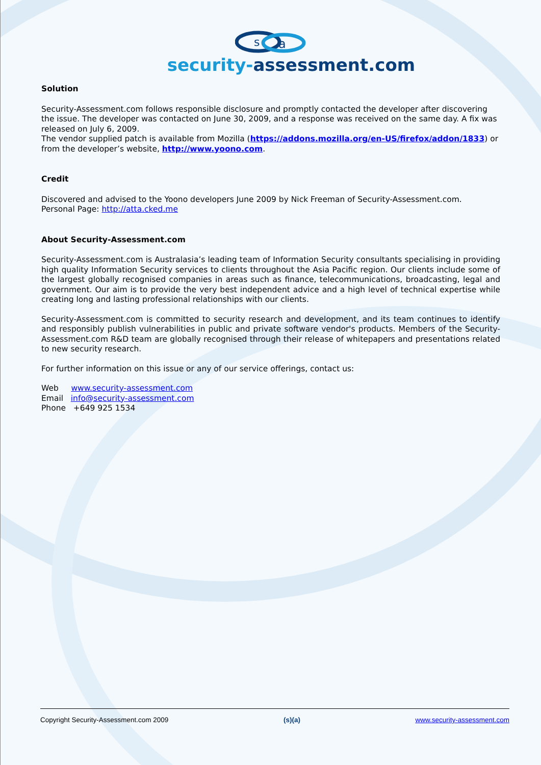s
a
security-assessment.com
Solution
Security-Assessment.com follows responsible disclosure and promptly contacted the developer after discovering the issue. The developer was contacted on June 30, 2009, and a response was received on the same day. A fix was released on July 6, 2009.
The vendor supplied patch is available from Mozilla (https://addons.mozilla.org/en-US/firefox/addon/1833) or from the developer’s website, http://www.yoono.com.
Credit
Discovered and advised to the Yoono developers June 2009 by Nick Freeman of Security-Assessment.com.
Personal Page: http://atta.cked.me
About Security-Assessment.com
Security-Assessment.com is Australasia’s leading team of Information Security consultants specialising in providing high quality Information Security services to clients throughout the Asia Pacific region. Our clients include some of the largest globally recognised companies in areas such as finance, telecommunications, broadcasting, legal and government. Our aim is to provide the very best independent advice and a high level of technical expertise while creating long and lasting professional relationships with our clients.
Security-Assessment.com is committed to security research and development, and its team continues to identify and responsibly publish vulnerabilities in public and private software vendor's products. Members of the Security-Assessment.com R&D team are globally recognised through their release of whitepapers and presentations related to new security research.
For further information on this issue or any of our service offerings, contact us:
Web www.security-assessment.com
Email info@security-assessment.com
Phone +649 925 1534
Copyright Security-Assessment.com 2009 (s)(a) www.security-assessment.com